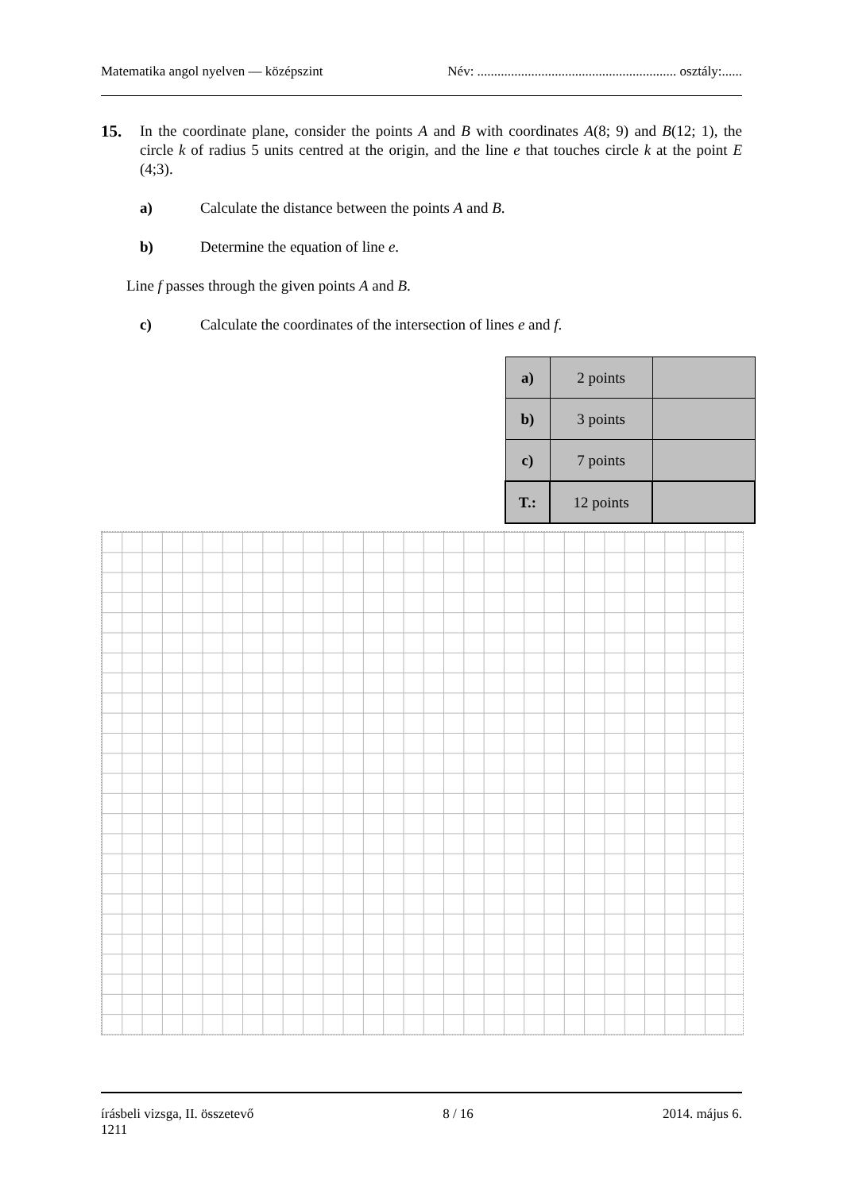Matematika angol nyelven — középszint Név: ........................................................... osztály:......
15.
In the coordinate plane, consider the points A and B with coordinates A(8; 9) and B(12; 1), the circle k of radius 5 units centred at the origin, and the line e that touches circle k at the point E (4;3).
a) Calculate the distance between the points A and B.
b) Determine the equation of line e.
Line f passes through the given points A and B.
c) Calculate the coordinates of the intersection of lines e and f.
| a) | 2 points | |
| b) | 3 points | |
| c) | 7 points | |
| T.: | 12 points | |
írásbeli vizsga, II. összetevő 8 / 16 2014. május 6.
1211